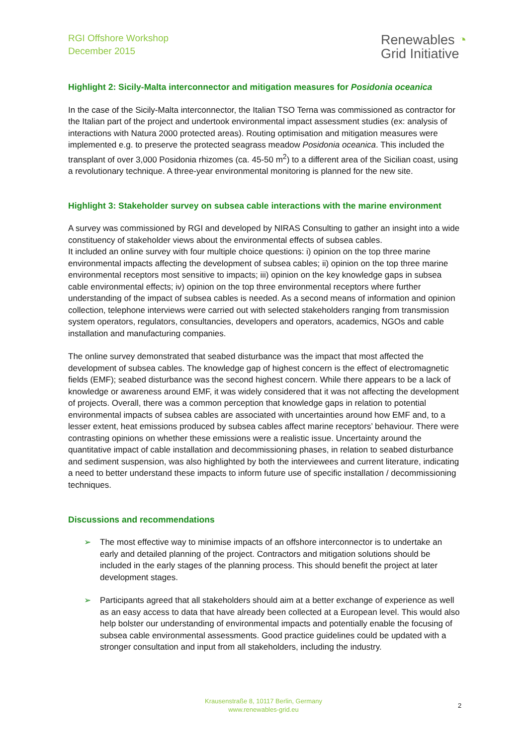RGI Offshore Workshop
December 2015
Renewables ◔
Grid Initiative
Highlight 2: Sicily-Malta interconnector and mitigation measures for Posidonia oceanica
In the case of the Sicily-Malta interconnector, the Italian TSO Terna was commissioned as contractor for the Italian part of the project and undertook environmental impact assessment studies (ex: analysis of interactions with Natura 2000 protected areas). Routing optimisation and mitigation measures were implemented e.g. to preserve the protected seagrass meadow Posidonia oceanica. This included the transplant of over 3,000 Posidonia rhizomes (ca. 45-50 m<sup>2</sup>) to a different area of the Sicilian coast, using a revolutionary technique. A three-year environmental monitoring is planned for the new site.
Highlight 3: Stakeholder survey on subsea cable interactions with the marine environment
A survey was commissioned by RGI and developed by NIRAS Consulting to gather an insight into a wide constituency of stakeholder views about the environmental effects of subsea cables.
It included an online survey with four multiple choice questions: i) opinion on the top three marine environmental impacts affecting the development of subsea cables; ii) opinion on the top three marine environmental receptors most sensitive to impacts; iii) opinion on the key knowledge gaps in subsea cable environmental effects; iv) opinion on the top three environmental receptors where further understanding of the impact of subsea cables is needed. As a second means of information and opinion collection, telephone interviews were carried out with selected stakeholders ranging from transmission system operators, regulators, consultancies, developers and operators, academics, NGOs and cable installation and manufacturing companies.
The online survey demonstrated that seabed disturbance was the impact that most affected the development of subsea cables. The knowledge gap of highest concern is the effect of electromagnetic fields (EMF); seabed disturbance was the second highest concern. While there appears to be a lack of knowledge or awareness around EMF, it was widely considered that it was not affecting the development of projects. Overall, there was a common perception that knowledge gaps in relation to potential environmental impacts of subsea cables are associated with uncertainties around how EMF and, to a lesser extent, heat emissions produced by subsea cables affect marine receptors’ behaviour. There were contrasting opinions on whether these emissions were a realistic issue. Uncertainty around the quantitative impact of cable installation and decommissioning phases, in relation to seabed disturbance and sediment suspension, was also highlighted by both the interviewees and current literature, indicating a need to better understand these impacts to inform future use of specific installation / decommissioning techniques.
Discussions and recommendations
➢ The most effective way to minimise impacts of an offshore interconnector is to undertake an early and detailed planning of the project. Contractors and mitigation solutions should be included in the early stages of the planning process. This should benefit the project at later development stages.
➢ Participants agreed that all stakeholders should aim at a better exchange of experience as well as an easy access to data that have already been collected at a European level. This would also help bolster our understanding of environmental impacts and potentially enable the focusing of subsea cable environmental assessments. Good practice guidelines could be updated with a stronger consultation and input from all stakeholders, including the industry.
Krausenstraße 8, 10117 Berlin, Germany
www.renewables-grid.eu
2